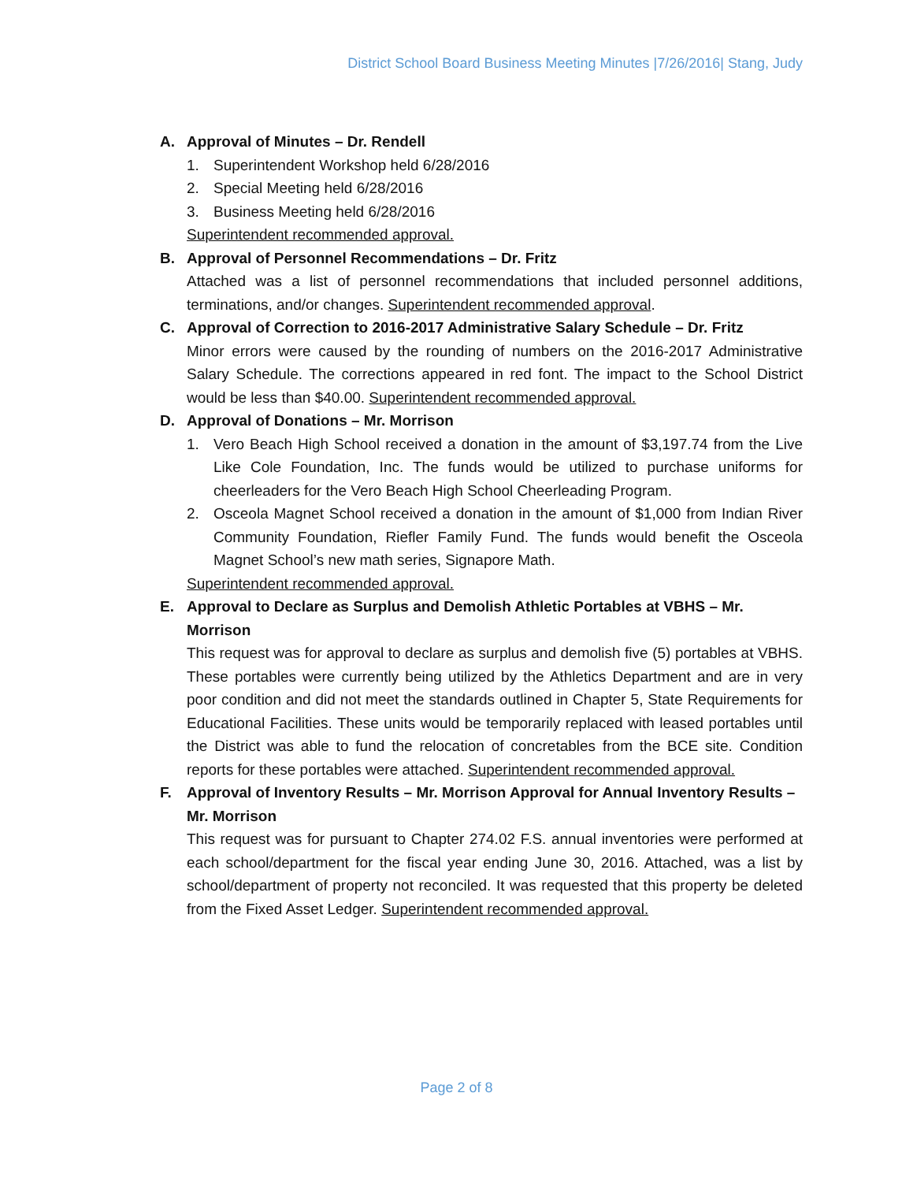District School Board Business Meeting Minutes |7/26/2016| Stang, Judy
A. Approval of Minutes – Dr. Rendell
1. Superintendent Workshop held 6/28/2016
2. Special Meeting held 6/28/2016
3. Business Meeting held 6/28/2016
Superintendent recommended approval.
B. Approval of Personnel Recommendations – Dr. Fritz
Attached was a list of personnel recommendations that included personnel additions, terminations, and/or changes. Superintendent recommended approval.
C. Approval of Correction to 2016-2017 Administrative Salary Schedule – Dr. Fritz
Minor errors were caused by the rounding of numbers on the 2016-2017 Administrative Salary Schedule. The corrections appeared in red font. The impact to the School District would be less than $40.00. Superintendent recommended approval.
D. Approval of Donations – Mr. Morrison
1. Vero Beach High School received a donation in the amount of $3,197.74 from the Live Like Cole Foundation, Inc. The funds would be utilized to purchase uniforms for cheerleaders for the Vero Beach High School Cheerleading Program.
2. Osceola Magnet School received a donation in the amount of $1,000 from Indian River Community Foundation, Riefler Family Fund. The funds would benefit the Osceola Magnet School’s new math series, Signapore Math.
Superintendent recommended approval.
E. Approval to Declare as Surplus and Demolish Athletic Portables at VBHS – Mr. Morrison
This request was for approval to declare as surplus and demolish five (5) portables at VBHS. These portables were currently being utilized by the Athletics Department and are in very poor condition and did not meet the standards outlined in Chapter 5, State Requirements for Educational Facilities. These units would be temporarily replaced with leased portables until the District was able to fund the relocation of concretables from the BCE site. Condition reports for these portables were attached. Superintendent recommended approval.
F. Approval of Inventory Results – Mr. Morrison Approval for Annual Inventory Results – Mr. Morrison
This request was for pursuant to Chapter 274.02 F.S. annual inventories were performed at each school/department for the fiscal year ending June 30, 2016. Attached, was a list by school/department of property not reconciled. It was requested that this property be deleted from the Fixed Asset Ledger. Superintendent recommended approval.
Page 2 of 8